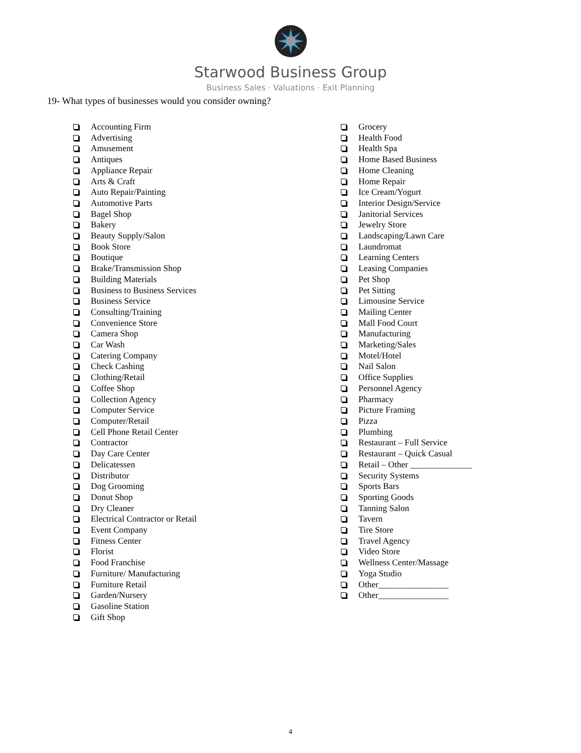Starwood Business Group
Business Sales · Valuations · Exit Planning
19- What types of businesses would you consider owning?
Accounting Firm
Advertising
Amusement
Antiques
Appliance Repair
Arts & Craft
Auto Repair/Painting
Automotive Parts
Bagel Shop
Bakery
Beauty Supply/Salon
Book Store
Boutique
Brake/Transmission Shop
Building Materials
Business to Business Services
Business Service
Consulting/Training
Convenience Store
Camera Shop
Car Wash
Catering Company
Check Cashing
Clothing/Retail
Coffee Shop
Collection Agency
Computer Service
Computer/Retail
Cell Phone Retail Center
Contractor
Day Care Center
Delicatessen
Distributor
Dog Grooming
Donut Shop
Dry Cleaner
Electrical Contractor or Retail
Event Company
Fitness Center
Florist
Food Franchise
Furniture/ Manufacturing
Furniture Retail
Garden/Nursery
Gasoline Station
Gift Shop
Grocery
Health Food
Health Spa
Home Based Business
Home Cleaning
Home Repair
Ice Cream/Yogurt
Interior Design/Service
Janitorial Services
Jewelry Store
Landscaping/Lawn Care
Laundromat
Learning Centers
Leasing Companies
Pet Shop
Pet Sitting
Limousine Service
Mailing Center
Mall Food Court
Manufacturing
Marketing/Sales
Motel/Hotel
Nail Salon
Office Supplies
Personnel Agency
Pharmacy
Picture Framing
Pizza
Plumbing
Restaurant – Full Service
Restaurant – Quick Casual
Retail – Other ______________
Security Systems
Sports Bars
Sporting Goods
Tanning Salon
Tavern
Tire Store
Travel Agency
Video Store
Wellness Center/Massage
Yoga Studio
Other________________
Other________________
4